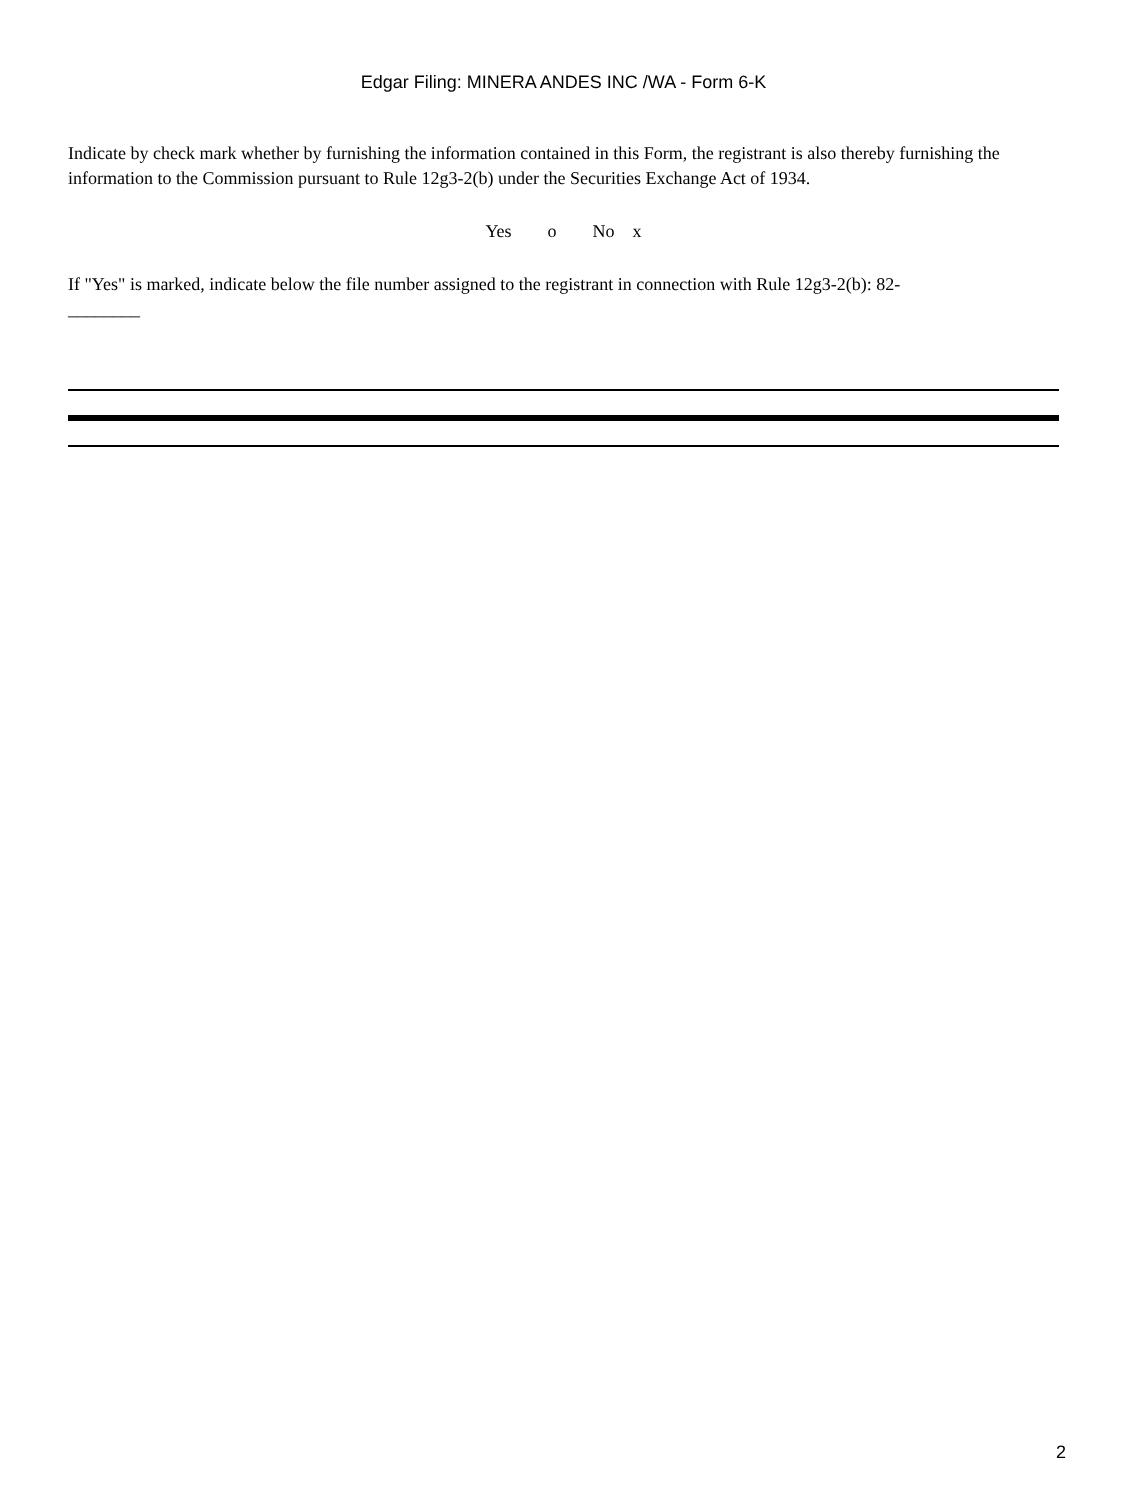Edgar Filing: MINERA ANDES INC /WA - Form 6-K
Indicate by check mark whether by furnishing the information contained in this Form, the registrant is also thereby furnishing the information to the Commission pursuant to Rule 12g3-2(b) under the Securities Exchange Act of 1934.
Yes o No x
If "Yes" is marked, indicate below the file number assigned to the registrant in connection with Rule 12g3-2(b): 82-
________
2